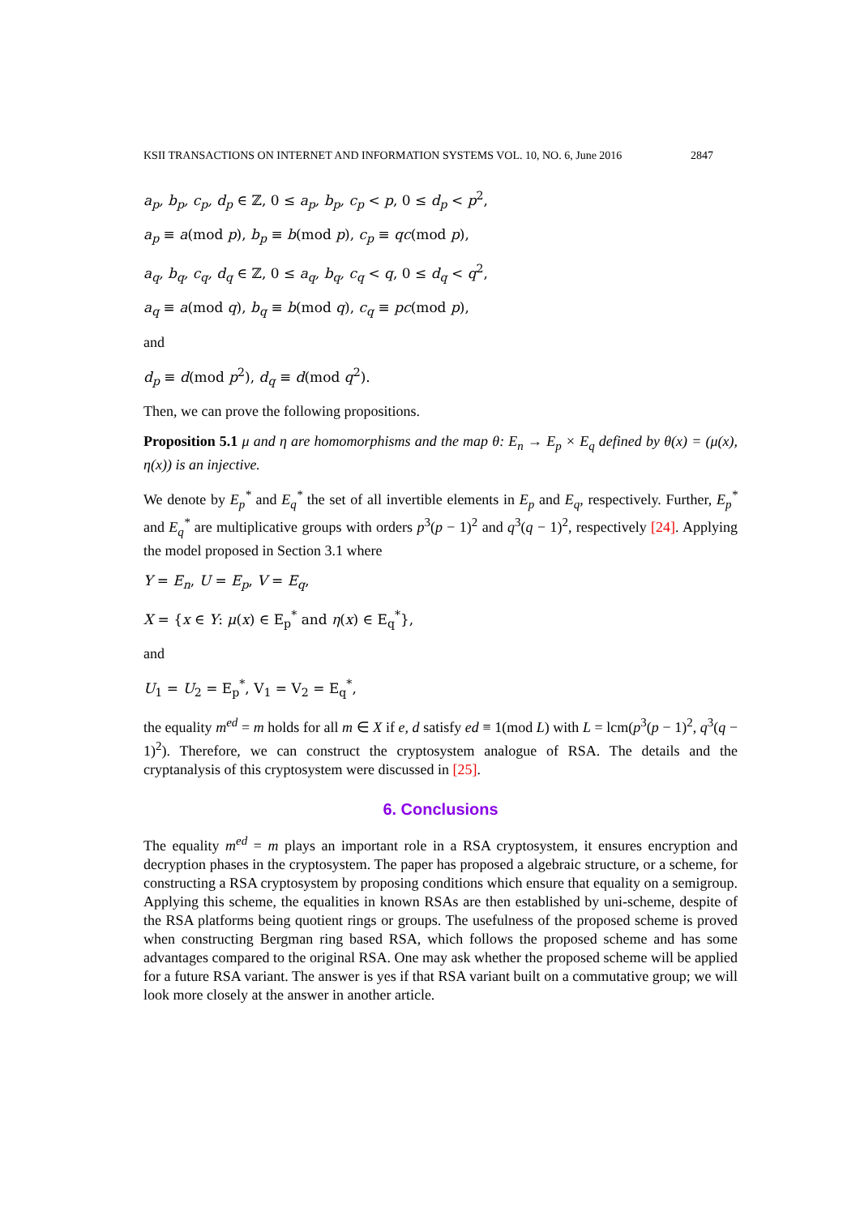KSII TRANSACTIONS ON INTERNET AND INFORMATION SYSTEMS VOL. 10, NO. 6, June 2016 2847
a<sub>p</sub>, b<sub>p</sub>, c<sub>p</sub>, d<sub>p</sub> ∈ ℤ, 0 ≤ a<sub>p</sub>, b<sub>p</sub>, c<sub>p</sub> < p, 0 ≤ d<sub>p</sub> < p<sup>2</sup>,
a<sub>p</sub> ≡ a(mod p), b<sub>p</sub> ≡ b(mod p), c<sub>p</sub> ≡ qc(mod p),
a<sub>q</sub>, b<sub>q</sub>, c<sub>q</sub>, d<sub>q</sub> ∈ ℤ, 0 ≤ a<sub>q</sub>, b<sub>q</sub>, c<sub>q</sub> < q, 0 ≤ d<sub>q</sub> < q<sup>2</sup>,
a<sub>q</sub> ≡ a(mod q), b<sub>q</sub> ≡ b(mod q), c<sub>q</sub> ≡ pc(mod p),
and
d<sub>p</sub> ≡ d(mod p<sup>2</sup>), d<sub>q</sub> ≡ d(mod q<sup>2</sup>).
Then, we can prove the following propositions.
Proposition 5.1 μ and η are homomorphisms and the map θ: E<sub>n</sub> → E<sub>p</sub> × E<sub>q</sub> defined by θ(x) = (μ(x), η(x)) is an injective.
We denote by E<sub>p</sub><sup>*</sup> and E<sub>q</sub><sup>*</sup> the set of all invertible elements in E<sub>p</sub> and E<sub>q</sub>, respectively. Further, E<sub>p</sub><sup>*</sup> and E<sub>q</sub><sup>*</sup> are multiplicative groups with orders p<sup>3</sup>(p − 1)<sup>2</sup> and q<sup>3</sup>(q − 1)<sup>2</sup>, respectively [24]. Applying the model proposed in Section 3.1 where
Y = E<sub>n</sub>, U = E<sub>p</sub>, V = E<sub>q</sub>,
X = {x ∈ Y: μ(x) ∈ E<sub>p</sub><sup>*</sup> and η(x) ∈ E<sub>q</sub><sup>*</sup>},
and
U<sub>1</sub> = U<sub>2</sub> = E<sub>p</sub><sup>*</sup>, V<sub>1</sub> = V<sub>2</sub> = E<sub>q</sub><sup>*</sup>,
the equality m<sup>ed</sup> = m holds for all m ∈ X if e, d satisfy ed ≡ 1(mod L) with L = lcm(p<sup>3</sup>(p − 1)<sup>2</sup>, q<sup>3</sup>(q − 1)<sup>2</sup>). Therefore, we can construct the cryptosystem analogue of RSA. The details and the cryptanalysis of this cryptosystem were discussed in [25].
6. Conclusions
The equality m<sup>ed</sup> = m plays an important role in a RSA cryptosystem, it ensures encryption and decryption phases in the cryptosystem. The paper has proposed a algebraic structure, or a scheme, for constructing a RSA cryptosystem by proposing conditions which ensure that equality on a semigroup. Applying this scheme, the equalities in known RSAs are then established by uni-scheme, despite of the RSA platforms being quotient rings or groups. The usefulness of the proposed scheme is proved when constructing Bergman ring based RSA, which follows the proposed scheme and has some advantages compared to the original RSA. One may ask whether the proposed scheme will be applied for a future RSA variant. The answer is yes if that RSA variant built on a commutative group; we will look more closely at the answer in another article.